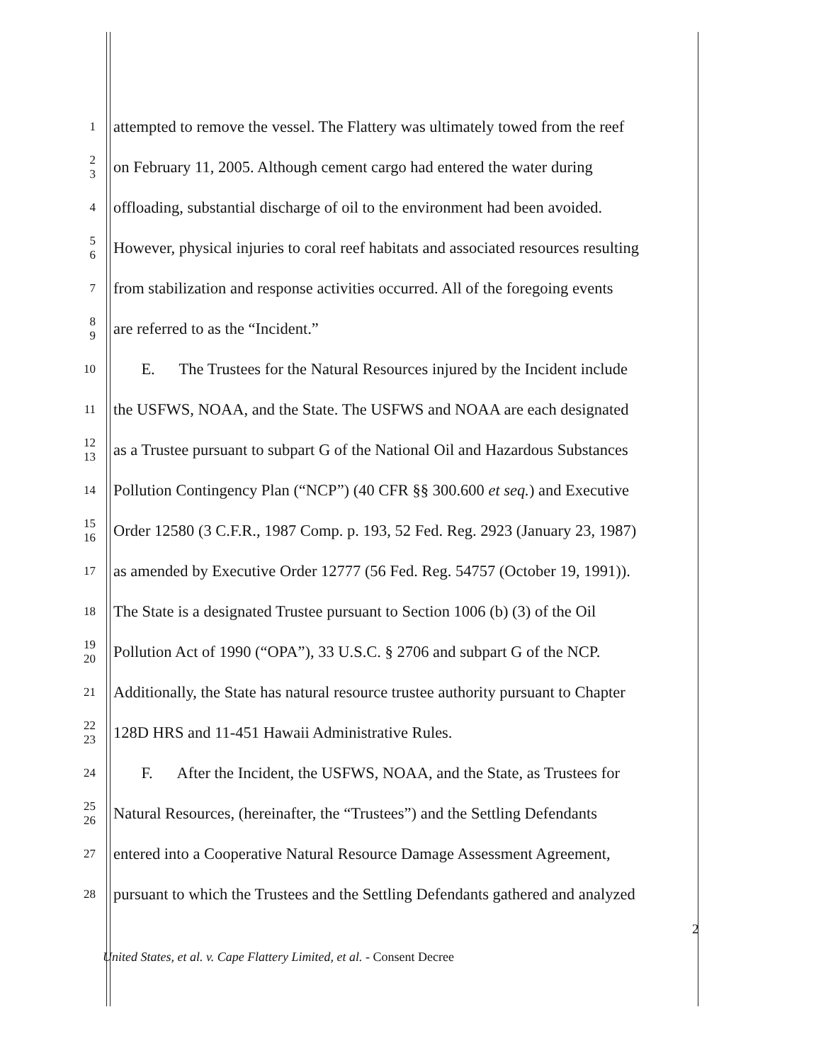1
attempted to remove the vessel. The Flattery was ultimately towed from the reef
2
3
on February 11, 2005. Although cement cargo had entered the water during
4
offloading, substantial discharge of oil to the environment had been avoided.
5
6
However, physical injuries to coral reef habitats and associated resources resulting
7
from stabilization and response activities occurred. All of the foregoing events
8
9
are referred to as the “Incident.”
10
E. The Trustees for the Natural Resources injured by the Incident include
11
the USFWS, NOAA, and the State. The USFWS and NOAA are each designated
12
13
as a Trustee pursuant to subpart G of the National Oil and Hazardous Substances
14
Pollution Contingency Plan (“NCP”) (40 CFR §§ 300.600 et seq.) and Executive
15
16
Order 12580 (3 C.F.R., 1987 Comp. p. 193, 52 Fed. Reg. 2923 (January 23, 1987)
17
as amended by Executive Order 12777 (56 Fed. Reg. 54757 (October 19, 1991)).
18
The State is a designated Trustee pursuant to Section 1006 (b) (3) of the Oil
19
20
Pollution Act of 1990 (“OPA”), 33 U.S.C. § 2706 and subpart G of the NCP.
21
Additionally, the State has natural resource trustee authority pursuant to Chapter
22
23
128D HRS and 11-451 Hawaii Administrative Rules.
24
F. After the Incident, the USFWS, NOAA, and the State, as Trustees for
25
26
Natural Resources, (hereinafter, the “Trustees”) and the Settling Defendants
27
entered into a Cooperative Natural Resource Damage Assessment Agreement,
28
pursuant to which the Trustees and the Settling Defendants gathered and analyzed
2
United States, et al. v. Cape Flattery Limited, et al. - Consent Decree